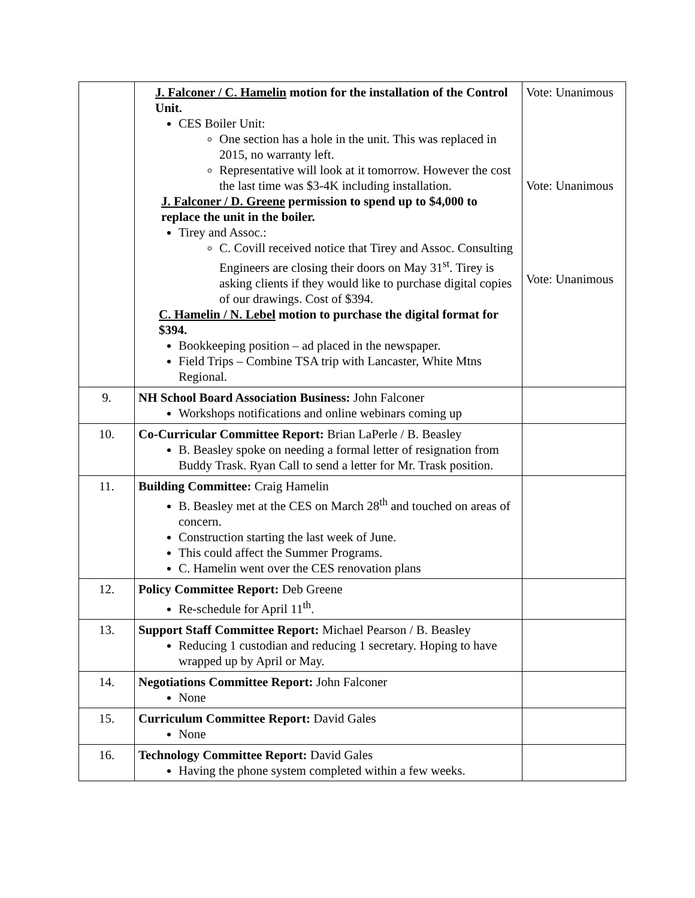| | J. Falconer / C. Hamelin motion for the installation of the Control Unit. CES Boiler Unit: One section has a hole in the unit. This was replaced in 2015, no warranty left. Representative will look at it tomorrow. However the cost the last time was $3-4K including installation. J. Falconer / D. Greene permission to spend up to $4,000 to replace the unit in the boiler. Tirey and Assoc.: C. Covill received notice that Tirey and Assoc. Consulting Engineers are closing their doors on May 31<sup>st</sup>. Tirey is asking clients if they would like to purchase digital copies of our drawings. Cost of $394. C. Hamelin / N. Lebel motion to purchase the digital format for $394. Bookkeeping position – ad placed in the newspaper. Field Trips – Combine TSA trip with Lancaster, White Mtns Regional. | Vote: Unanimous Vote: Unanimous Vote: Unanimous |
| 9. | NH School Board Association Business: John Falconer Workshops notifications and online webinars coming up | |
| 10. | Co-Curricular Committee Report: Brian LaPerle / B. Beasley B. Beasley spoke on needing a formal letter of resignation from Buddy Trask. Ryan Call to send a letter for Mr. Trask position. | |
| 11. | Building Committee: Craig Hamelin B. Beasley met at the CES on March 28<sup>th</sup> and touched on areas of concern. Construction starting the last week of June. This could affect the Summer Programs. C. Hamelin went over the CES renovation plans | |
| 12. | Policy Committee Report: Deb Greene Re-schedule for April 11<sup>th</sup>. | |
| 13. | Support Staff Committee Report: Michael Pearson / B. Beasley Reducing 1 custodian and reducing 1 secretary. Hoping to have wrapped up by April or May. | |
| 14. | Negotiations Committee Report: John Falconer None | |
| 15. | Curriculum Committee Report: David Gales None | |
| 16. | Technology Committee Report: David Gales Having the phone system completed within a few weeks. | |